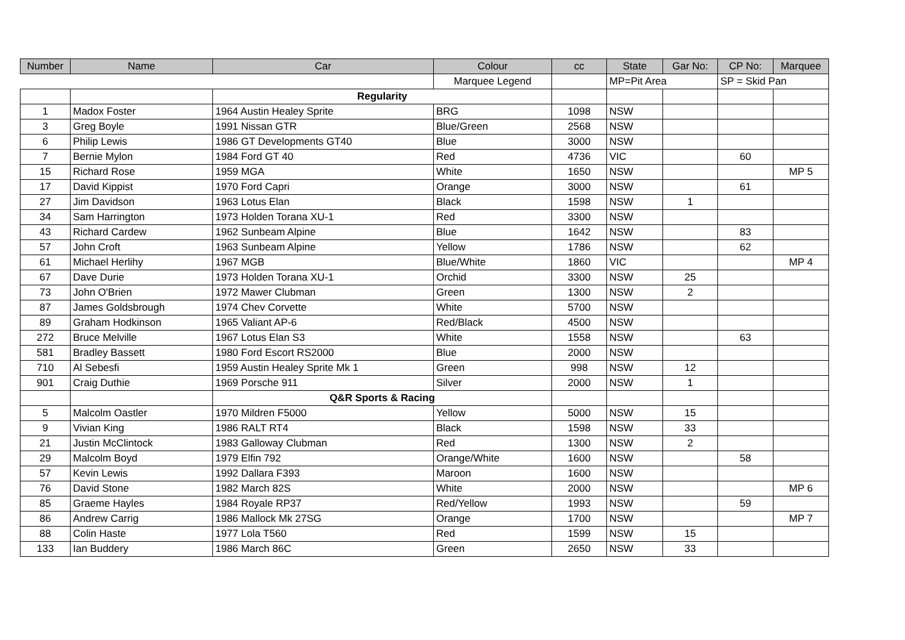| Number | Name | Car | Colour | cc | State | Gar No: | CP No: | Marquee |
| --- | --- | --- | --- | --- | --- | --- | --- | --- |
| | | | Marquee Legend | | MP=Pit Area | | SP = Skid Pan | |
| | | Regularity | | | | | | |
| 1 | Madox Foster | 1964 Austin Healey Sprite | BRG | 1098 | NSW | | | |
| 3 | Greg Boyle | 1991 Nissan GTR | Blue/Green | 2568 | NSW | | | |
| 6 | Philip Lewis | 1986 GT Developments GT40 | Blue | 3000 | NSW | | | |
| 7 | Bernie Mylon | 1984 Ford GT 40 | Red | 4736 | VIC | | 60 | |
| 15 | Richard Rose | 1959 MGA | White | 1650 | NSW | | | MP 5 |
| 17 | David Kippist | 1970 Ford Capri | Orange | 3000 | NSW | | 61 | |
| 27 | Jim Davidson | 1963 Lotus Elan | Black | 1598 | NSW | 1 | | |
| 34 | Sam Harrington | 1973 Holden Torana XU-1 | Red | 3300 | NSW | | | |
| 43 | Richard Cardew | 1962 Sunbeam Alpine | Blue | 1642 | NSW | | 83 | |
| 57 | John Croft | 1963 Sunbeam Alpine | Yellow | 1786 | NSW | | 62 | |
| 61 | Michael Herlihy | 1967 MGB | Blue/White | 1860 | VIC | | | MP 4 |
| 67 | Dave Durie | 1973 Holden Torana XU-1 | Orchid | 3300 | NSW | 25 | | |
| 73 | John O'Brien | 1972 Mawer Clubman | Green | 1300 | NSW | 2 | | |
| 87 | James Goldsbrough | 1974 Chev Corvette | White | 5700 | NSW | | | |
| 89 | Graham Hodkinson | 1965 Valiant AP-6 | Red/Black | 4500 | NSW | | | |
| 272 | Bruce Melville | 1967 Lotus Elan S3 | White | 1558 | NSW | | 63 | |
| 581 | Bradley Bassett | 1980 Ford Escort RS2000 | Blue | 2000 | NSW | | | |
| 710 | Al Sebesfi | 1959 Austin Healey Sprite Mk 1 | Green | 998 | NSW | 12 | | |
| 901 | Craig Duthie | 1969 Porsche 911 | Silver | 2000 | NSW | 1 | | |
| | | Q&R Sports & Racing | | | | | | |
| 5 | Malcolm Oastler | 1970 Mildren F5000 | Yellow | 5000 | NSW | 15 | | |
| 9 | Vivian King | 1986 RALT RT4 | Black | 1598 | NSW | 33 | | |
| 21 | Justin McClintock | 1983 Galloway Clubman | Red | 1300 | NSW | 2 | | |
| 29 | Malcolm Boyd | 1979 Elfin 792 | Orange/White | 1600 | NSW | | 58 | |
| 57 | Kevin Lewis | 1992 Dallara F393 | Maroon | 1600 | NSW | | | |
| 76 | David Stone | 1982 March 82S | White | 2000 | NSW | | | MP 6 |
| 85 | Graeme Hayles | 1984 Royale RP37 | Red/Yellow | 1993 | NSW | | 59 | |
| 86 | Andrew Carrig | 1986 Mallock Mk 27SG | Orange | 1700 | NSW | | | MP 7 |
| 88 | Colin Haste | 1977 Lola T560 | Red | 1599 | NSW | 15 | | |
| 133 | Ian Buddery | 1986 March 86C | Green | 2650 | NSW | 33 | | |